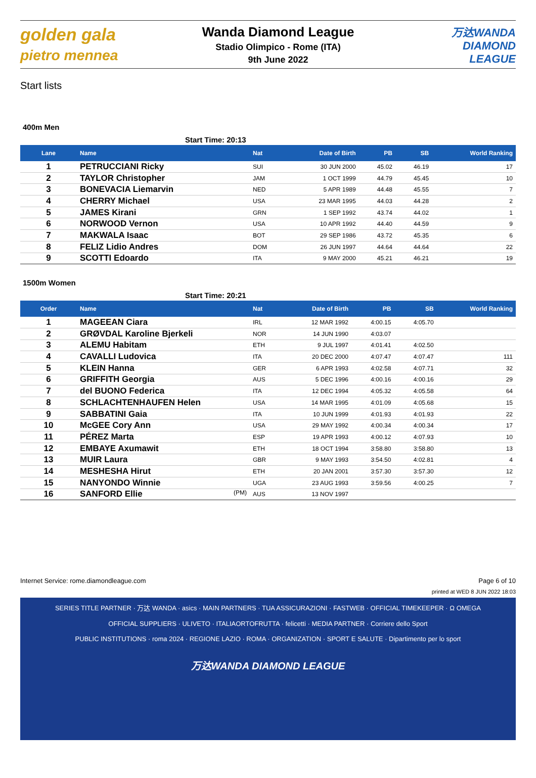golden gala pietro mennea
Wanda Diamond League
Stadio Olimpico - Rome (ITA)
9th June 2022
万达WANDA DIAMOND LEAGUE
Start lists
400m Men
Start Time: 20:13
| Lane | Name | Nat | Date of Birth | PB | SB | World Ranking |
| --- | --- | --- | --- | --- | --- | --- |
| 1 | PETRUCCIANI Ricky | SUI | 30 JUN 2000 | 45.02 | 46.19 | 17 |
| 2 | TAYLOR Christopher | JAM | 1 OCT 1999 | 44.79 | 45.45 | 10 |
| 3 | BONEVACIA Liemarvin | NED | 5 APR 1989 | 44.48 | 45.55 | 7 |
| 4 | CHERRY Michael | USA | 23 MAR 1995 | 44.03 | 44.28 | 2 |
| 5 | JAMES Kirani | GRN | 1 SEP 1992 | 43.74 | 44.02 | 1 |
| 6 | NORWOOD Vernon | USA | 10 APR 1992 | 44.40 | 44.59 | 9 |
| 7 | MAKWALA Isaac | BOT | 29 SEP 1986 | 43.72 | 45.35 | 6 |
| 8 | FELIZ Lidio Andres | DOM | 26 JUN 1997 | 44.64 | 44.64 | 22 |
| 9 | SCOTTI Edoardo | ITA | 9 MAY 2000 | 45.21 | 46.21 | 19 |
1500m Women
Start Time: 20:21
| Order | Name | Nat | Date of Birth | PB | SB | World Ranking |
| --- | --- | --- | --- | --- | --- | --- |
| 1 | MAGEEAN Ciara | IRL | 12 MAR 1992 | 4:00.15 | 4:05.70 | |
| 2 | GRØVDAL Karoline Bjerkeli | NOR | 14 JUN 1990 | 4:03.07 | | |
| 3 | ALEMU Habitam | ETH | 9 JUL 1997 | 4:01.41 | 4:02.50 | |
| 4 | CAVALLI Ludovica | ITA | 20 DEC 2000 | 4:07.47 | 4:07.47 | 111 |
| 5 | KLEIN Hanna | GER | 6 APR 1993 | 4:02.58 | 4:07.71 | 32 |
| 6 | GRIFFITH Georgia | AUS | 5 DEC 1996 | 4:00.16 | 4:00.16 | 29 |
| 7 | del BUONO Federica | ITA | 12 DEC 1994 | 4:05.32 | 4:05.58 | 64 |
| 8 | SCHLACHTENHAUFEN Helen | USA | 14 MAR 1995 | 4:01.09 | 4:05.68 | 15 |
| 9 | SABBATINI Gaia | ITA | 10 JUN 1999 | 4:01.93 | 4:01.93 | 22 |
| 10 | McGEE Cory Ann | USA | 29 MAY 1992 | 4:00.34 | 4:00.34 | 17 |
| 11 | PÉREZ Marta | ESP | 19 APR 1993 | 4:00.12 | 4:07.93 | 10 |
| 12 | EMBAYE Axumawit | ETH | 18 OCT 1994 | 3:58.80 | 3:58.80 | 13 |
| 13 | MUIR Laura | GBR | 9 MAY 1993 | 3:54.50 | 4:02.81 | 4 |
| 14 | MESHESHA Hirut | ETH | 20 JAN 2001 | 3:57.30 | 3:57.30 | 12 |
| 15 | NANYONDO Winnie | UGA | 23 AUG 1993 | 3:59.56 | 4:00.25 | 7 |
| 16 | SANFORD Ellie (PM) | AUS | 13 NOV 1997 | | | |
Internet Service: rome.diamondleague.com Page 6 of 10
printed at WED 8 JUN 2022 18:03
SERIES TITLE PARTNER · 万达 WANDA · asics · MAIN PARTNERS · TUA ASSICURAZIONI · FASTWEB · OFFICIAL TIMEKEEPER · Ω OMEGA
OFFICIAL SUPPLIERS · ULIVETO · ITALIAORTOFRUTTA · felicetti · MEDIA PARTNER · Corriere dello Sport
PUBLIC INSTITUTIONS · roma 2024 · REGIONE LAZIO · ROMA · ORGANIZATION · SPORT E SALUTE · Dipartimento per lo sport
万达WANDA DIAMOND LEAGUE